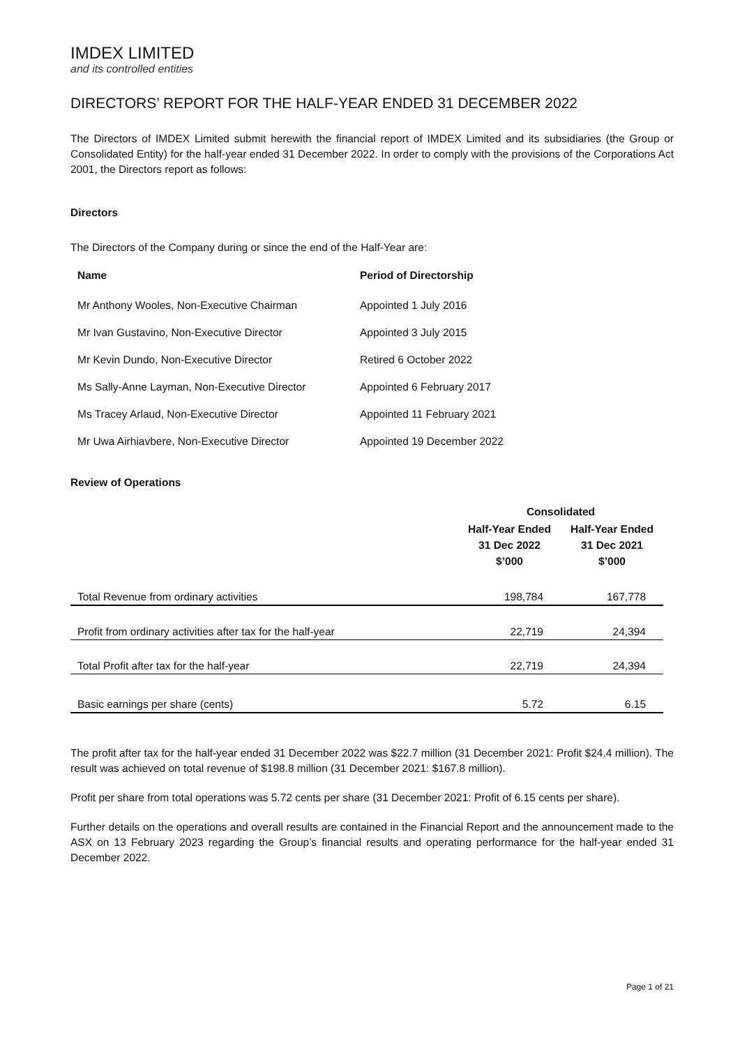IMDEX LIMITED
and its controlled entities
DIRECTORS’ REPORT FOR THE HALF-YEAR ENDED 31 DECEMBER 2022
The Directors of IMDEX Limited submit herewith the financial report of IMDEX Limited and its subsidiaries (the Group or Consolidated Entity) for the half-year ended 31 December 2022. In order to comply with the provisions of the Corporations Act 2001, the Directors report as follows:
Directors
The Directors of the Company during or since the end of the Half-Year are:
| Name | Period of Directorship |
| --- | --- |
| Mr Anthony Wooles, Non-Executive Chairman | Appointed 1 July 2016 |
| Mr Ivan Gustavino, Non-Executive Director | Appointed 3 July 2015 |
| Mr Kevin Dundo, Non-Executive Director | Retired 6 October 2022 |
| Ms Sally-Anne Layman, Non-Executive Director | Appointed 6 February 2017 |
| Ms Tracey Arlaud, Non-Executive Director | Appointed 11 February 2021 |
| Mr Uwa Airhiavbere, Non-Executive Director | Appointed 19 December 2022 |
Review of Operations
| | Consolidated | |
| --- | --- | --- |
| | Half-Year Ended 31 Dec 2022 $’000 | Half-Year Ended 31 Dec 2021 $’000 |
| Total Revenue from ordinary activities | 198,784 | 167,778 |
| Profit from ordinary activities after tax for the half-year | 22,719 | 24,394 |
| Total Profit after tax for the half-year | 22,719 | 24,394 |
| Basic earnings per share (cents) | 5.72 | 6.15 |
The profit after tax for the half-year ended 31 December 2022 was $22.7 million (31 December 2021: Profit $24.4 million). The result was achieved on total revenue of $198.8 million (31 December 2021: $167.8 million).
Profit per share from total operations was 5.72 cents per share (31 December 2021: Profit of 6.15 cents per share).
Further details on the operations and overall results are contained in the Financial Report and the announcement made to the ASX on 13 February 2023 regarding the Group’s financial results and operating performance for the half-year ended 31 December 2022.
Page 1 of 21